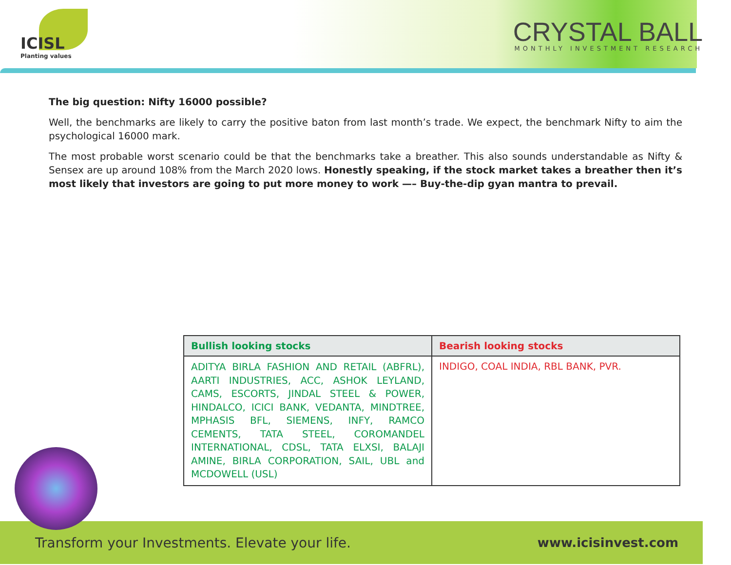ICISL
Planting values
CRYSTAL BALL
MONTHLY INVESTMENT RESEARCH
The big question: Nifty 16000 possible?
Well, the benchmarks are likely to carry the positive baton from last month’s trade. We expect, the benchmark Nifty to aim the psychological 16000 mark.
The most probable worst scenario could be that the benchmarks take a breather. This also sounds understandable as Nifty & Sensex are up around 108% from the March 2020 lows. Honestly speaking, if the stock market takes a breather then it’s most likely that investors are going to put more money to work —– Buy-the-dip gyan mantra to prevail.
| Bullish looking stocks | Bearish looking stocks |
| --- | --- |
| ADITYA BIRLA FASHION AND RETAIL (ABFRL), AARTI INDUSTRIES, ACC, ASHOK LEYLAND, CAMS, ESCORTS, JINDAL STEEL & POWER, HINDALCO, ICICI BANK, VEDANTA, MINDTREE, MPHASIS BFL, SIEMENS, INFY, RAMCO CEMENTS, TATA STEEL, COROMANDEL INTERNATIONAL, CDSL, TATA ELXSI, BALAJI AMINE, BIRLA CORPORATION, SAIL, UBL and MCDOWELL (USL) | INDIGO, COAL INDIA, RBL BANK, PVR. |
Transform your Investments. Elevate your life. www.icisinvest.com